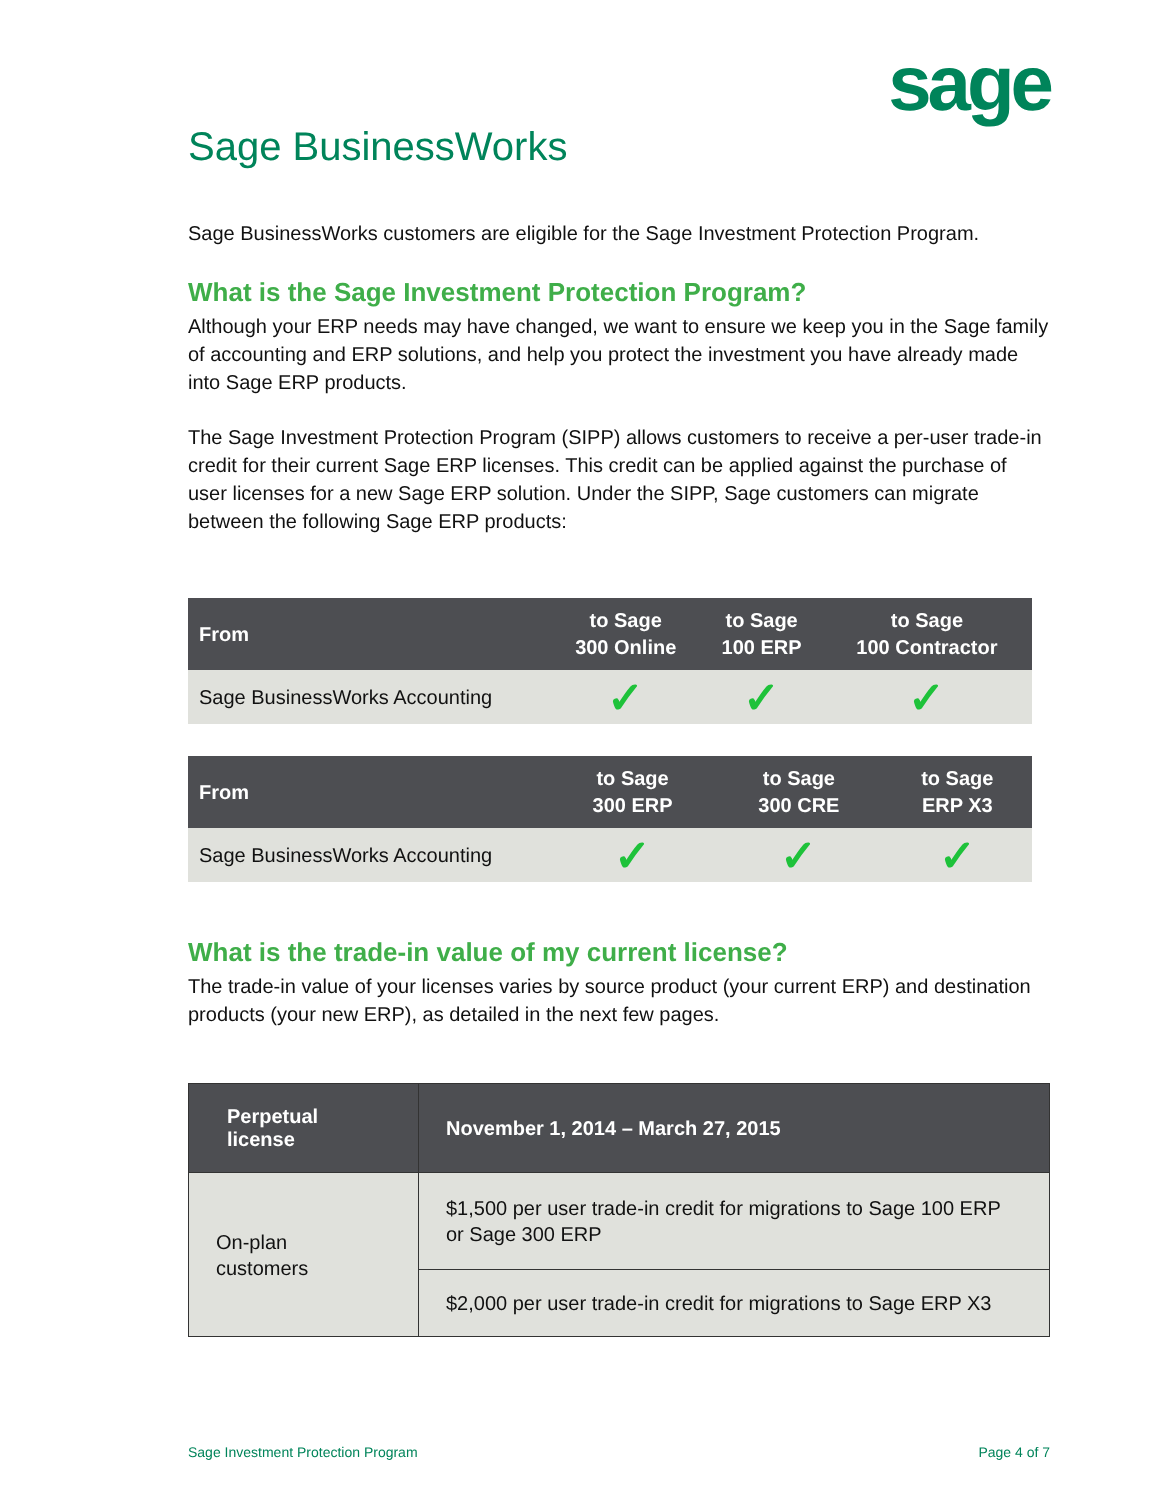sage
Sage BusinessWorks
Sage BusinessWorks customers are eligible for the Sage Investment Protection Program.
What is the Sage Investment Protection Program?
Although your ERP needs may have changed, we want to ensure we keep you in the Sage family of accounting and ERP solutions, and help you protect the investment you have already made into Sage ERP products.
The Sage Investment Protection Program (SIPP) allows customers to receive a per-user trade-in credit for their current Sage ERP licenses. This credit can be applied against the purchase of user licenses for a new Sage ERP solution. Under the SIPP, Sage customers can migrate between the following Sage ERP products:
| From | to Sage 300 Online | to Sage 100 ERP | to Sage 100 Contractor |
| --- | --- | --- | --- |
| Sage BusinessWorks Accounting | ✓ | ✓ | ✓ |
| From | to Sage 300 ERP | to Sage 300 CRE | to Sage ERP X3 |
| --- | --- | --- | --- |
| Sage BusinessWorks Accounting | ✓ | ✓ | ✓ |
What is the trade-in value of my current license?
The trade-in value of your licenses varies by source product (your current ERP) and destination products (your new ERP), as detailed in the next few pages.
| Perpetual license | November 1, 2014 – March 27, 2015 |
| --- | --- |
| On-plan customers | $1,500 per user trade-in credit for migrations to Sage 100 ERP or Sage 300 ERP |
| | $2,000 per user trade-in credit for migrations to Sage ERP X3 |
Sage Investment Protection Program Page 4 of 7